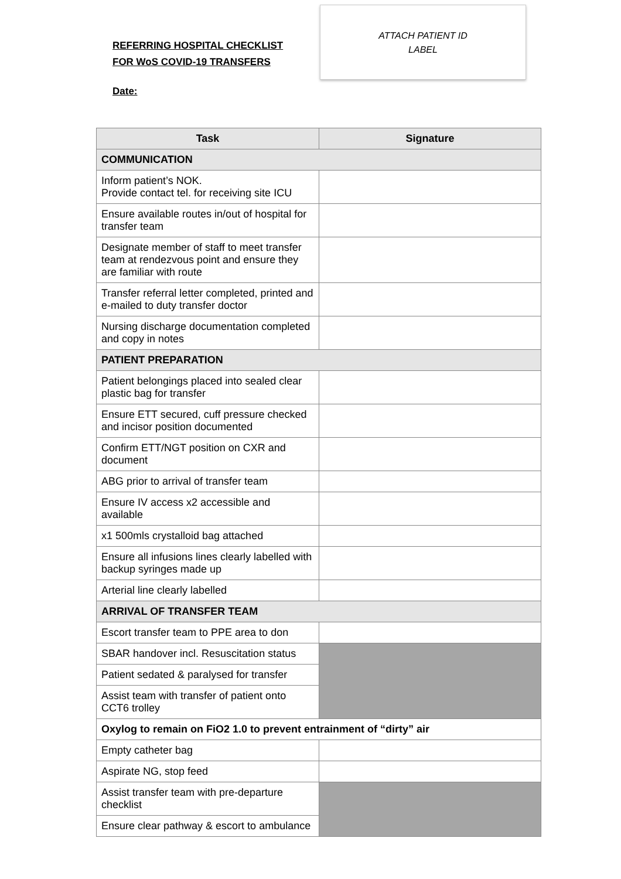REFERRING HOSPITAL CHECKLIST
FOR WoS COVID-19 TRANSFERS
Date:
ATTACH PATIENT ID
LABEL
| Task | Signature |
| --- | --- |
| COMMUNICATION | |
| Inform patient’s NOK. Provide contact tel. for receiving site ICU | |
| Ensure available routes in/out of hospital for transfer team | |
| Designate member of staff to meet transfer team at rendezvous point and ensure they are familiar with route | |
| Transfer referral letter completed, printed and e-mailed to duty transfer doctor | |
| Nursing discharge documentation completed and copy in notes | |
| PATIENT PREPARATION | |
| Patient belongings placed into sealed clear plastic bag for transfer | |
| Ensure ETT secured, cuff pressure checked and incisor position documented | |
| Confirm ETT/NGT position on CXR and document | |
| ABG prior to arrival of transfer team | |
| Ensure IV access x2 accessible and available | |
| x1 500mls crystalloid bag attached | |
| Ensure all infusions lines clearly labelled with backup syringes made up | |
| Arterial line clearly labelled | |
| ARRIVAL OF TRANSFER TEAM | |
| Escort transfer team to PPE area to don | |
| SBAR handover incl. Resuscitation status | |
| Patient sedated & paralysed for transfer | |
| Assist team with transfer of patient onto CCT6 trolley | |
| Oxylog to remain on FiO2 1.0 to prevent entrainment of “dirty” air | |
| Empty catheter bag | |
| Aspirate NG, stop feed | |
| Assist transfer team with pre-departure checklist | |
| Ensure clear pathway & escort to ambulance | |